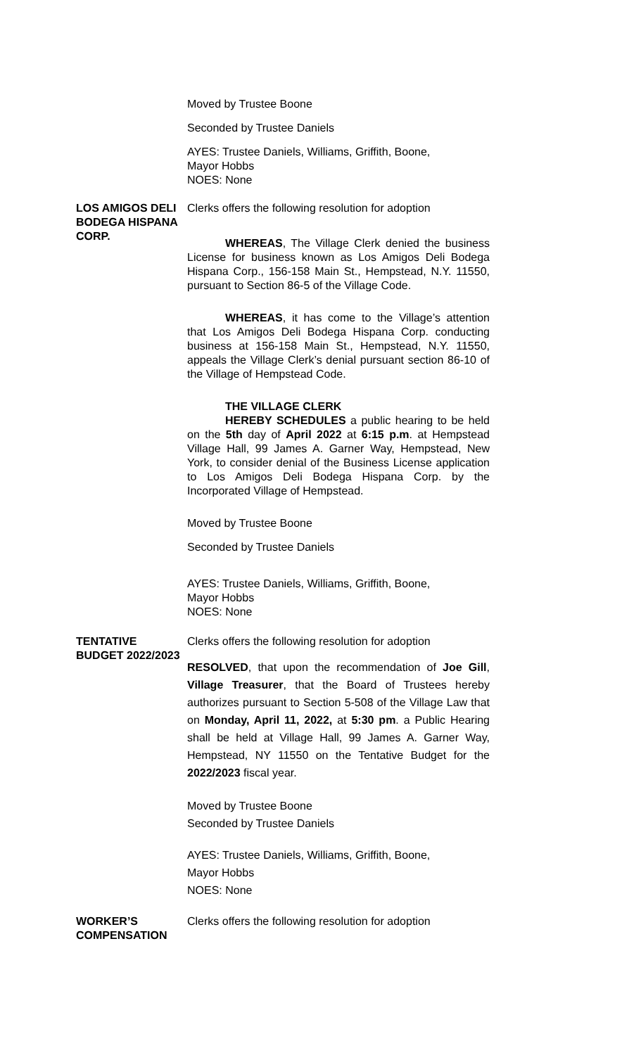Moved by Trustee Boone
Seconded by Trustee Daniels
AYES: Trustee Daniels, Williams, Griffith, Boone,
Mayor Hobbs
NOES: None
LOS AMIGOS DELI BODEGA HISPANA CORP.
Clerks offers the following resolution for adoption
WHEREAS, The Village Clerk denied the business License for business known as Los Amigos Deli Bodega Hispana Corp., 156-158 Main St., Hempstead, N.Y. 11550, pursuant to Section 86-5 of the Village Code.
WHEREAS, it has come to the Village’s attention that Los Amigos Deli Bodega Hispana Corp. conducting business at 156-158 Main St., Hempstead, N.Y. 11550, appeals the Village Clerk’s denial pursuant section 86-10 of the Village of Hempstead Code.
THE VILLAGE CLERK
HEREBY SCHEDULES a public hearing to be held on the 5th day of April 2022 at 6:15 p.m. at Hempstead Village Hall, 99 James A. Garner Way, Hempstead, New York, to consider denial of the Business License application to Los Amigos Deli Bodega Hispana Corp. by the Incorporated Village of Hempstead.
Moved by Trustee Boone
Seconded by Trustee Daniels
AYES: Trustee Daniels, Williams, Griffith, Boone,
Mayor Hobbs
NOES: None
TENTATIVE BUDGET 2022/2023 Clerks offers the following resolution for adoption
RESOLVED, that upon the recommendation of Joe Gill, Village Treasurer, that the Board of Trustees hereby authorizes pursuant to Section 5-508 of the Village Law that on Monday, April 11, 2022, at 5:30 pm. a Public Hearing shall be held at Village Hall, 99 James A. Garner Way, Hempstead, NY 11550 on the Tentative Budget for the 2022/2023 fiscal year.
Moved by Trustee Boone
Seconded by Trustee Daniels
AYES: Trustee Daniels, Williams, Griffith, Boone,
Mayor Hobbs
NOES: None
WORKER’S COMPENSATION Clerks offers the following resolution for adoption